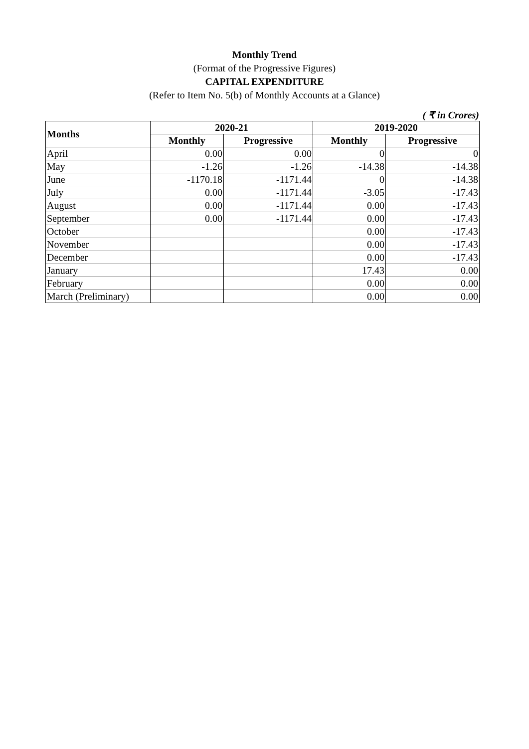Monthly Trend
(Format of the Progressive Figures)
CAPITAL EXPENDITURE
(Refer to Item No. 5(b) of Monthly Accounts at a Glance)
( ₹ in Crores)
| Months | 2020-21 | | 2019-2020 | |
| --- | --- | --- | --- | --- |
| | Monthly | Progressive | Monthly | Progressive |
| April | 0.00 | 0.00 | 0 | 0 |
| May | -1.26 | -1.26 | -14.38 | -14.38 |
| June | -1170.18 | -1171.44 | 0 | -14.38 |
| July | 0.00 | -1171.44 | -3.05 | -17.43 |
| August | 0.00 | -1171.44 | 0.00 | -17.43 |
| September | 0.00 | -1171.44 | 0.00 | -17.43 |
| October | | | 0.00 | -17.43 |
| November | | | 0.00 | -17.43 |
| December | | | 0.00 | -17.43 |
| January | | | 17.43 | 0.00 |
| February | | | 0.00 | 0.00 |
| March (Preliminary) | | | 0.00 | 0.00 |